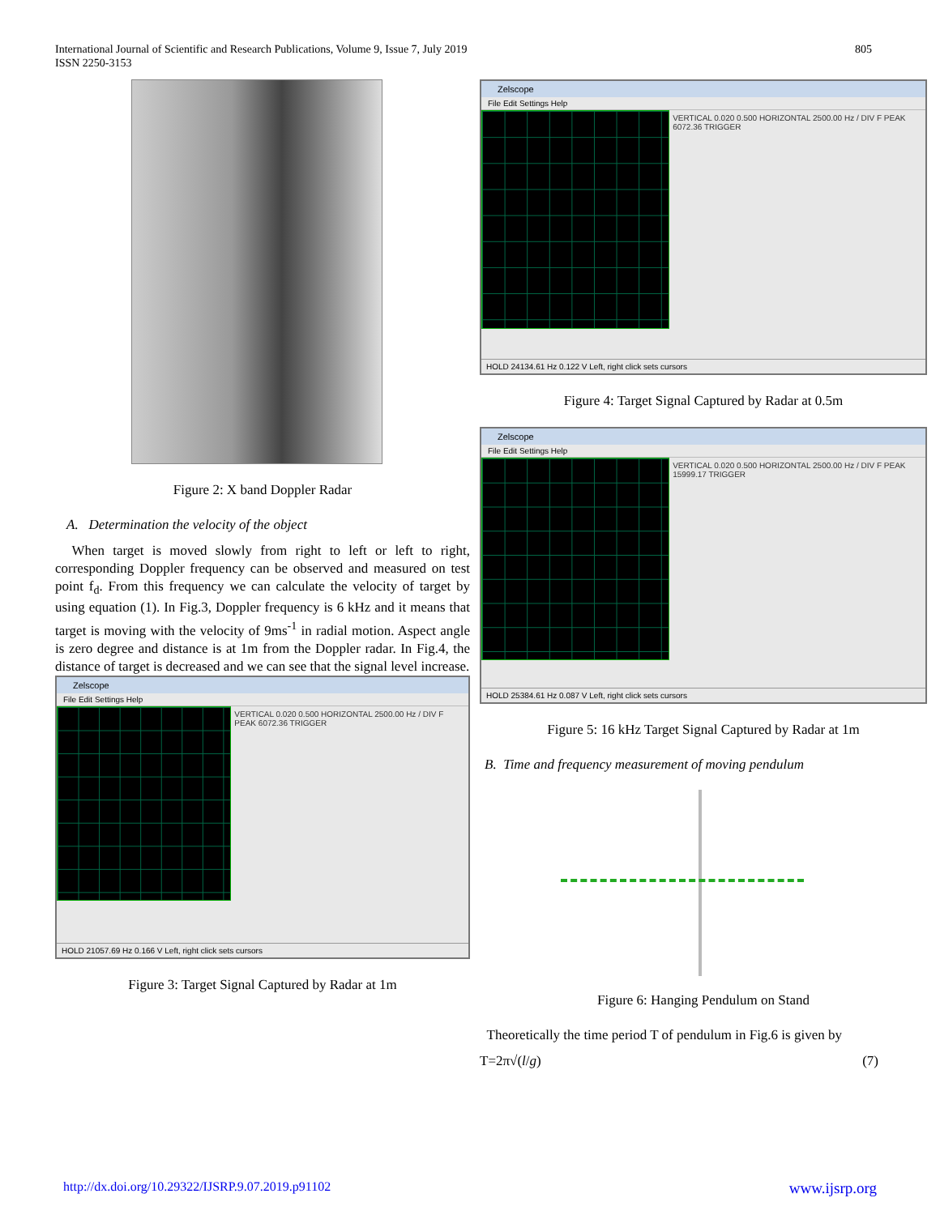International Journal of Scientific and Research Publications, Volume 9, Issue 7, July 2019
ISSN 2250-3153
805
Figure 2: X band Doppler Radar
A. Determination the velocity of the object
When target is moved slowly from right to left or left to right, corresponding Doppler frequency can be observed and measured on test point f<sub>d</sub>. From this frequency we can calculate the velocity of target by using equation (1). In Fig.3, Doppler frequency is 6 kHz and it means that target is moving with the velocity of 9ms<sup>-1</sup> in radial motion. Aspect angle is zero degree and distance is at 1m from the Doppler radar. In Fig.4, the distance of target is decreased and we can see that the signal level increase.
Zelscope
File Edit Settings Help
VERTICAL 0.020 0.500 HORIZONTAL 2500.00 Hz / DIV F PEAK 6072.36 TRIGGER
HOLD 21057.69 Hz 0.166 V Left, right click sets cursors
Figure 3: Target Signal Captured by Radar at 1m
Zelscope
File Edit Settings Help
VERTICAL 0.020 0.500 HORIZONTAL 2500.00 Hz / DIV F PEAK 6072.36 TRIGGER
HOLD 24134.61 Hz 0.122 V Left, right click sets cursors
Figure 4: Target Signal Captured by Radar at 0.5m
Zelscope
File Edit Settings Help
VERTICAL 0.020 0.500 HORIZONTAL 2500.00 Hz / DIV F PEAK 15999.17 TRIGGER
HOLD 25384.61 Hz 0.087 V Left, right click sets cursors
Figure 5: 16 kHz Target Signal Captured by Radar at 1m
B. Time and frequency measurement of moving pendulum
Figure 6: Hanging Pendulum on Stand
Theoretically the time period T of pendulum in Fig.6 is given by
T=2π√(l/g) (7)
http://dx.doi.org/10.29322/IJSRP.9.07.2019.p91102 www.ijsrp.org